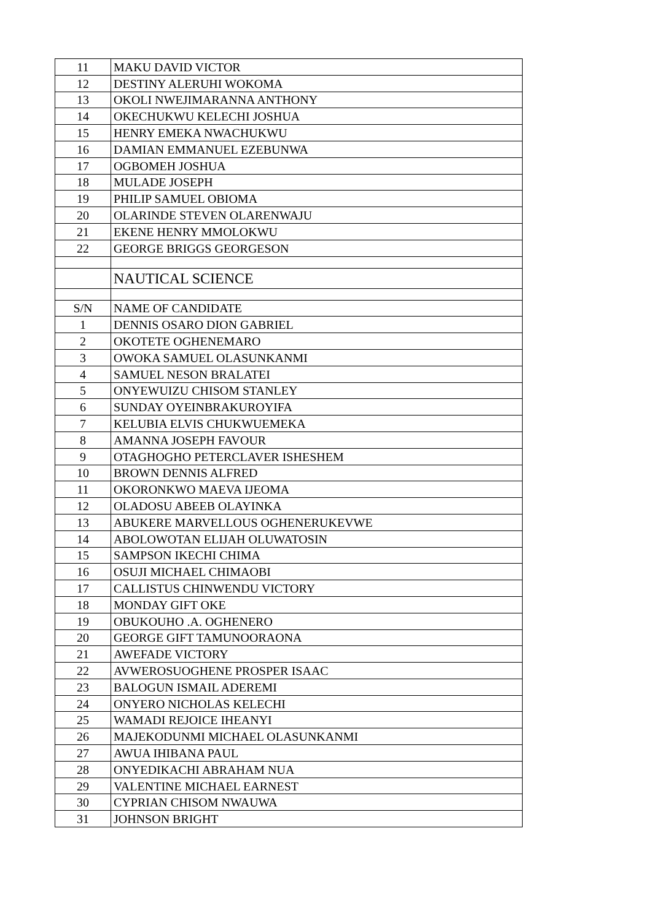| 11 | MAKU DAVID VICTOR |
| 12 | DESTINY ALERUHI WOKOMA |
| 13 | OKOLI NWEJIMARANNA ANTHONY |
| 14 | OKECHUKWU KELECHI JOSHUA |
| 15 | HENRY EMEKA NWACHUKWU |
| 16 | DAMIAN EMMANUEL EZEBUNWA |
| 17 | OGBOMEH JOSHUA |
| 18 | MULADE JOSEPH |
| 19 | PHILIP SAMUEL OBIOMA |
| 20 | OLARINDE STEVEN OLARENWAJU |
| 21 | EKENE HENRY MMOLOKWU |
| 22 | GEORGE BRIGGS GEORGESON |
| | NAUTICAL SCIENCE |
| S/N | NAME OF CANDIDATE |
| 1 | DENNIS OSARO DION GABRIEL |
| 2 | OKOTETE OGHENEMARO |
| 3 | OWOKA SAMUEL OLASUNKANMI |
| 4 | SAMUEL NESON BRALATEI |
| 5 | ONYEWUIZU CHISOM STANLEY |
| 6 | SUNDAY OYEINBRAKUROYIFA |
| 7 | KELUBIA ELVIS CHUKWUEMEKA |
| 8 | AMANNA JOSEPH FAVOUR |
| 9 | OTAGHOGHO PETERCLAVER ISHESHEM |
| 10 | BROWN DENNIS ALFRED |
| 11 | OKORONKWO MAEVA IJEOMA |
| 12 | OLADOSU ABEEB OLAYINKA |
| 13 | ABUKERE MARVELLOUS OGHENERUKEVWE |
| 14 | ABOLOWOTAN ELIJAH OLUWATOSIN |
| 15 | SAMPSON IKECHI CHIMA |
| 16 | OSUJI MICHAEL CHIMAOBI |
| 17 | CALLISTUS CHINWENDU VICTORY |
| 18 | MONDAY GIFT OKE |
| 19 | OBUKOUHO .A. OGHENERO |
| 20 | GEORGE GIFT TAMUNOORAONA |
| 21 | AWEFADE VICTORY |
| 22 | AVWEROSUOGHENE PROSPER ISAAC |
| 23 | BALOGUN ISMAIL ADEREMI |
| 24 | ONYERO NICHOLAS KELECHI |
| 25 | WAMADI REJOICE IHEANYI |
| 26 | MAJEKODUNMI MICHAEL OLASUNKANMI |
| 27 | AWUA IHIBANA PAUL |
| 28 | ONYEDIKACHI ABRAHAM NUA |
| 29 | VALENTINE MICHAEL EARNEST |
| 30 | CYPRIAN CHISOM NWAUWA |
| 31 | JOHNSON BRIGHT |